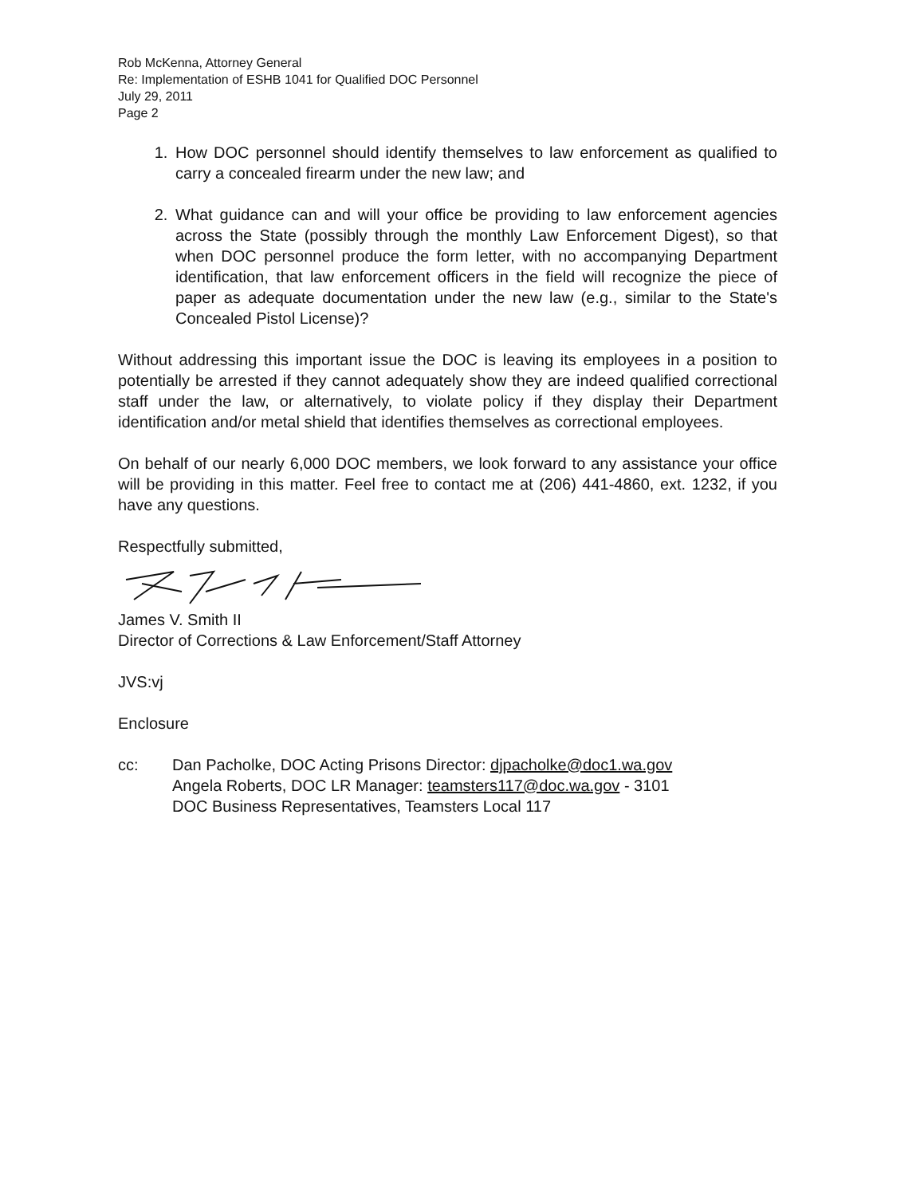Rob McKenna, Attorney General
Re: Implementation of ESHB 1041 for Qualified DOC Personnel
July 29, 2011
Page 2
1. How DOC personnel should identify themselves to law enforcement as qualified to carry a concealed firearm under the new law; and
2. What guidance can and will your office be providing to law enforcement agencies across the State (possibly through the monthly Law Enforcement Digest), so that when DOC personnel produce the form letter, with no accompanying Department identification, that law enforcement officers in the field will recognize the piece of paper as adequate documentation under the new law (e.g., similar to the State's Concealed Pistol License)?
Without addressing this important issue the DOC is leaving its employees in a position to potentially be arrested if they cannot adequately show they are indeed qualified correctional staff under the law, or alternatively, to violate policy if they display their Department identification and/or metal shield that identifies themselves as correctional employees.
On behalf of our nearly 6,000 DOC members, we look forward to any assistance your office will be providing in this matter. Feel free to contact me at (206) 441-4860, ext. 1232, if you have any questions.
Respectfully submitted,
James V. Smith II
Director of Corrections & Law Enforcement/Staff Attorney
JVS:vj
Enclosure
cc: Dan Pacholke, DOC Acting Prisons Director: djpacholke@doc1.wa.gov
Angela Roberts, DOC LR Manager: teamsters117@doc.wa.gov - 3101
DOC Business Representatives, Teamsters Local 117